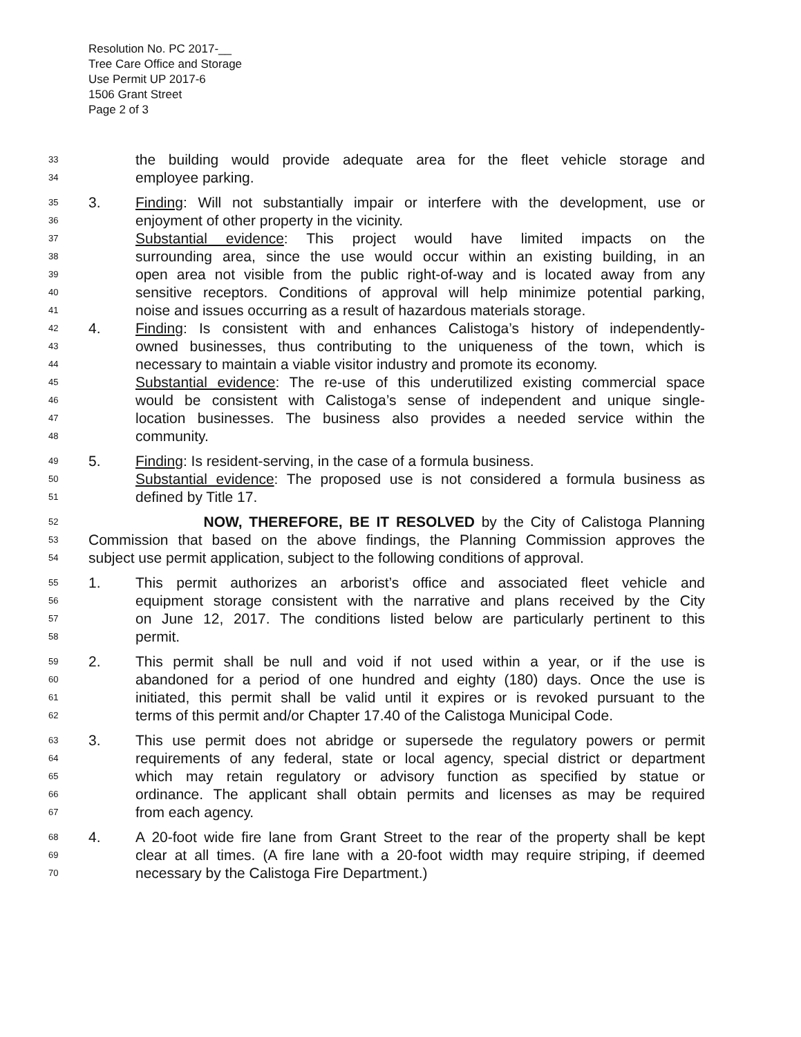Resolution No. PC 2017-__
Tree Care Office and Storage
Use Permit UP 2017-6
1506 Grant Street
Page 2 of 3
33 the building would provide adequate area for the fleet vehicle storage and
34 employee parking.
35 3. Finding: Will not substantially impair or interfere with the development, use or
36 enjoyment of other property in the vicinity.
37 Substantial evidence: This project would have limited impacts on the
38 surrounding area, since the use would occur within an existing building, in an
39 open area not visible from the public right-of-way and is located away from any
40 sensitive receptors. Conditions of approval will help minimize potential parking,
41 noise and issues occurring as a result of hazardous materials storage.
42 4. Finding: Is consistent with and enhances Calistoga’s history of independently-
43 owned businesses, thus contributing to the uniqueness of the town, which is
44 necessary to maintain a viable visitor industry and promote its economy.
45 Substantial evidence: The re-use of this underutilized existing commercial space
46 would be consistent with Calistoga’s sense of independent and unique single-
47 location businesses. The business also provides a needed service within the
48 community.
49 5. Finding: Is resident-serving, in the case of a formula business.
50 Substantial evidence: The proposed use is not considered a formula business as
51 defined by Title 17.
52 NOW, THEREFORE, BE IT RESOLVED by the City of Calistoga Planning
53 Commission that based on the above findings, the Planning Commission approves the
54 subject use permit application, subject to the following conditions of approval.
55 1. This permit authorizes an arborist’s office and associated fleet vehicle and
56 equipment storage consistent with the narrative and plans received by the City
57 on June 12, 2017. The conditions listed below are particularly pertinent to this
58 permit.
59 2. This permit shall be null and void if not used within a year, or if the use is
60 abandoned for a period of one hundred and eighty (180) days. Once the use is
61 initiated, this permit shall be valid until it expires or is revoked pursuant to the
62 terms of this permit and/or Chapter 17.40 of the Calistoga Municipal Code.
63 3. This use permit does not abridge or supersede the regulatory powers or permit
64 requirements of any federal, state or local agency, special district or department
65 which may retain regulatory or advisory function as specified by statue or
66 ordinance. The applicant shall obtain permits and licenses as may be required
67 from each agency.
68 4. A 20-foot wide fire lane from Grant Street to the rear of the property shall be kept
69 clear at all times. (A fire lane with a 20-foot width may require striping, if deemed
70 necessary by the Calistoga Fire Department.)